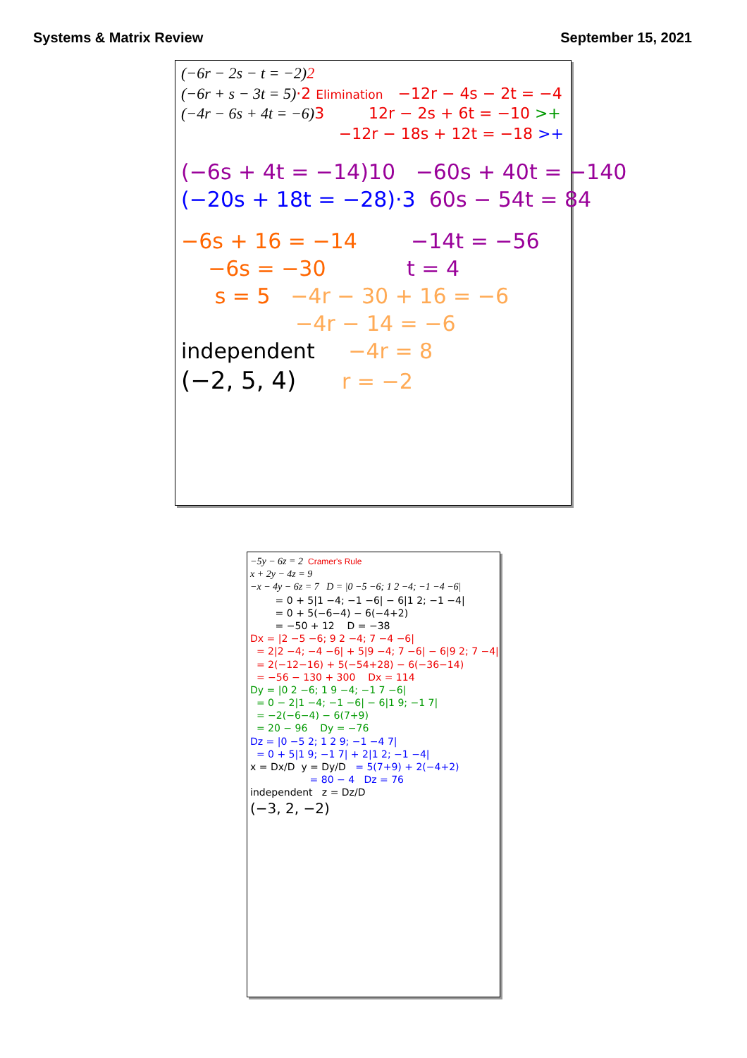Systems & Matrix Review September 15, 2021
(−6r − 2s − t = −2)2
(−6r + s − 3t = 5)·2 Elimination −12r − 4s − 2t = −4
(−4r − 6s + 4t = −6) 3 12r − 2s + 6t = −10 >+
−12r − 18s + 12t = −18 >+
(−6s + 4t = −14)10 −60s + 40t = −140
(−20s + 18t = −28)·3 60s − 54t = 84
−6s + 16 = −14 −14t = −56
−6s = −30 t = 4
s = 5 −4r − 30 + 16 = −6
−4r − 14 = −6
independent −4r = 8
(−2, 5, 4) r = −2
−5y − 6z = 2 Cramer's Rule
x + 2y − 4z = 9
−x − 4y − 6z = 7 D = |0 −5 −6; 1 2 −4; −1 −4 −6|
= 0 + 5|1 −4; −1 −6| − 6|1 2; −1 −4|
= 0 + 5(−6−4) − 6(−4+2)
= −50 + 12 D = −38
Dx = |2 −5 −6; 9 2 −4; 7 −4 −6|
= 2|2 −4; −4 −6| + 5|9 −4; 7 −6| − 6|9 2; 7 −4|
= 2(−12−16) + 5(−54+28) − 6(−36−14)
= −56 − 130 + 300 Dx = 114
Dy = |0 2 −6; 1 9 −4; −1 7 −6|
= 0 − 2|1 −4; −1 −6| − 6|1 9; −1 7|
= −2(−6−4) − 6(7+9)
= 20 − 96 Dy = −76
Dz = |0 −5 2; 1 2 9; −1 −4 7|
= 0 + 5|1 9; −1 7| + 2|1 2; −1 −4|
x = Dx/D y = Dy/D = 5(7+9) + 2(−4+2)
= 80 − 4 Dz = 76
independent z = Dz/D
(−3, 2, −2)